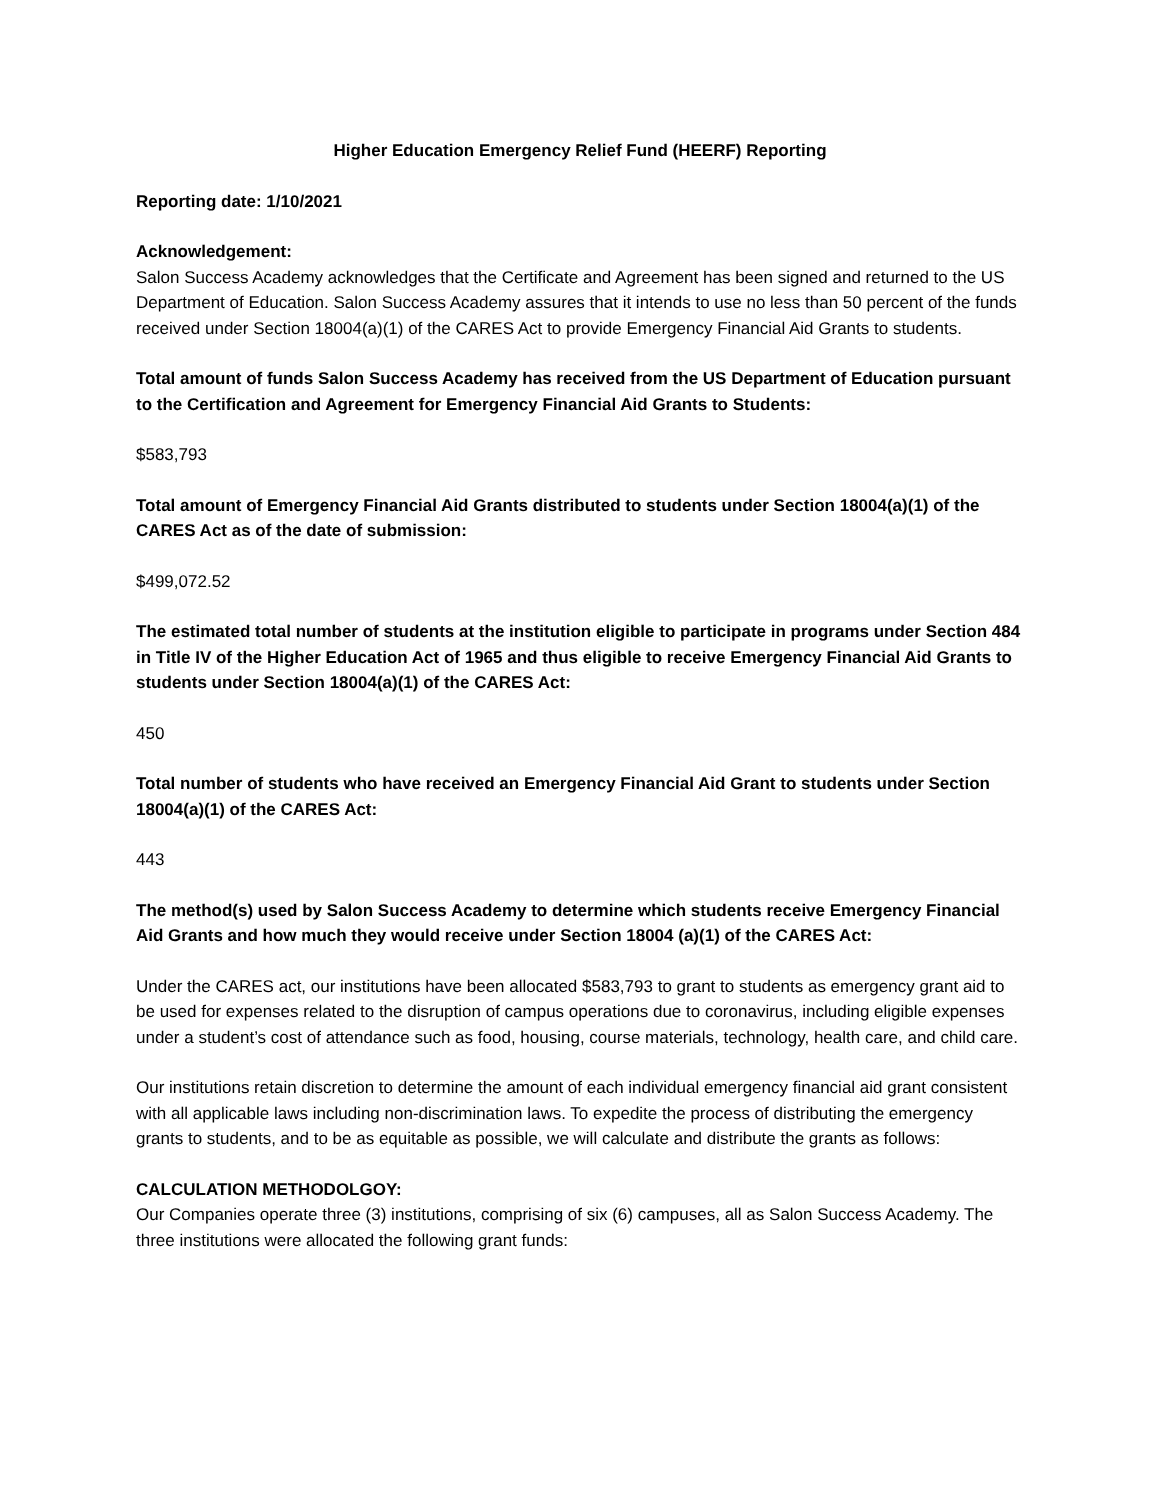Higher Education Emergency Relief Fund (HEERF) Reporting
Reporting date: 1/10/2021
Acknowledgement:
Salon Success Academy acknowledges that the Certificate and Agreement has been signed and returned to the US Department of Education. Salon Success Academy assures that it intends to use no less than 50 percent of the funds received under Section 18004(a)(1) of the CARES Act to provide Emergency Financial Aid Grants to students.
Total amount of funds Salon Success Academy has received from the US Department of Education pursuant to the Certification and Agreement for Emergency Financial Aid Grants to Students:
$583,793
Total amount of Emergency Financial Aid Grants distributed to students under Section 18004(a)(1) of the CARES Act as of the date of submission:
$499,072.52
The estimated total number of students at the institution eligible to participate in programs under Section 484 in Title IV of the Higher Education Act of 1965 and thus eligible to receive Emergency Financial Aid Grants to students under Section 18004(a)(1) of the CARES Act:
450
Total number of students who have received an Emergency Financial Aid Grant to students under Section 18004(a)(1) of the CARES Act:
443
The method(s) used by Salon Success Academy to determine which students receive Emergency Financial Aid Grants and how much they would receive under Section 18004 (a)(1) of the CARES Act:
Under the CARES act, our institutions have been allocated $583,793 to grant to students as emergency grant aid to be used for expenses related to the disruption of campus operations due to coronavirus, including eligible expenses under a student’s cost of attendance such as food, housing, course materials, technology, health care, and child care.
Our institutions retain discretion to determine the amount of each individual emergency financial aid grant consistent with all applicable laws including non-discrimination laws. To expedite the process of distributing the emergency grants to students, and to be as equitable as possible, we will calculate and distribute the grants as follows:
CALCULATION METHODOLGOY:
Our Companies operate three (3) institutions, comprising of six (6) campuses, all as Salon Success Academy. The three institutions were allocated the following grant funds: